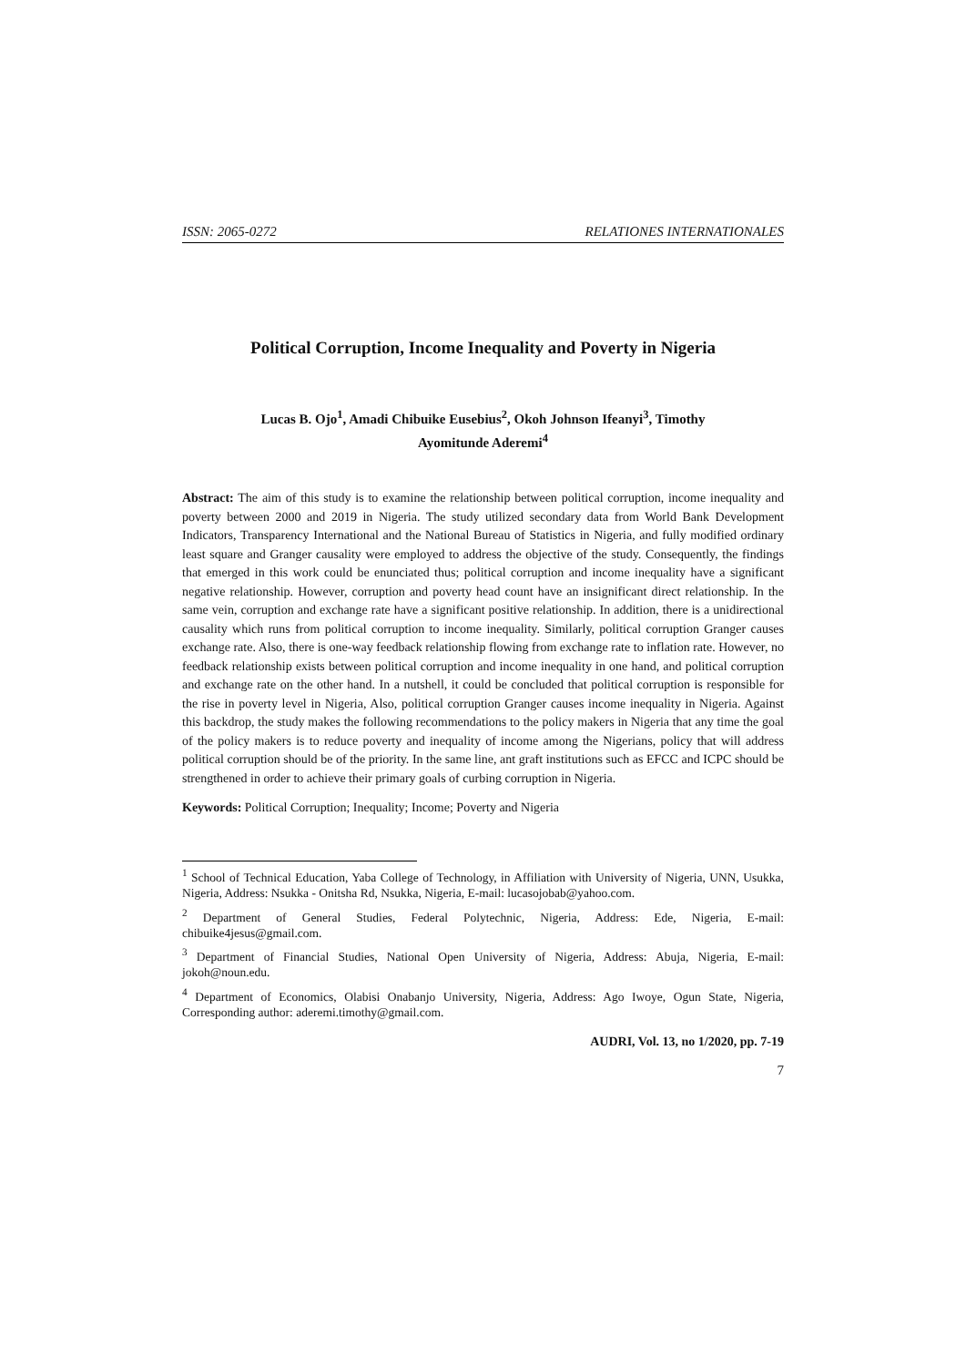ISSN: 2065-0272 RELATIONES INTERNATIONALES
Political Corruption, Income Inequality and Poverty in Nigeria
Lucas B. Ojo<sup>1</sup>, Amadi Chibuike Eusebius<sup>2</sup>, Okoh Johnson Ifeanyi<sup>3</sup>, Timothy
Ayomitunde Aderemi<sup>4</sup>
Abstract: The aim of this study is to examine the relationship between political corruption, income inequality and poverty between 2000 and 2019 in Nigeria. The study utilized secondary data from World Bank Development Indicators, Transparency International and the National Bureau of Statistics in Nigeria, and fully modified ordinary least square and Granger causality were employed to address the objective of the study. Consequently, the findings that emerged in this work could be enunciated thus; political corruption and income inequality have a significant negative relationship. However, corruption and poverty head count have an insignificant direct relationship. In the same vein, corruption and exchange rate have a significant positive relationship. In addition, there is a unidirectional causality which runs from political corruption to income inequality. Similarly, political corruption Granger causes exchange rate. Also, there is one-way feedback relationship flowing from exchange rate to inflation rate. However, no feedback relationship exists between political corruption and income inequality in one hand, and political corruption and exchange rate on the other hand. In a nutshell, it could be concluded that political corruption is responsible for the rise in poverty level in Nigeria, Also, political corruption Granger causes income inequality in Nigeria. Against this backdrop, the study makes the following recommendations to the policy makers in Nigeria that any time the goal of the policy makers is to reduce poverty and inequality of income among the Nigerians, policy that will address political corruption should be of the priority. In the same line, ant graft institutions such as EFCC and ICPC should be strengthened in order to achieve their primary goals of curbing corruption in Nigeria.
Keywords: Political Corruption; Inequality; Income; Poverty and Nigeria
<sup>1</sup> School of Technical Education, Yaba College of Technology, in Affiliation with University of Nigeria, UNN, Usukka, Nigeria, Address: Nsukka - Onitsha Rd, Nsukka, Nigeria, E-mail: lucasojobab@yahoo.com.
<sup>2</sup> Department of General Studies, Federal Polytechnic, Nigeria, Address: Ede, Nigeria, E-mail: chibuike4jesus@gmail.com.
<sup>3</sup> Department of Financial Studies, National Open University of Nigeria, Address: Abuja, Nigeria, E-mail: jokoh@noun.edu.
<sup>4</sup> Department of Economics, Olabisi Onabanjo University, Nigeria, Address: Ago Iwoye, Ogun State, Nigeria, Corresponding author: aderemi.timothy@gmail.com.
AUDRI, Vol. 13, no 1/2020, pp. 7-19
7